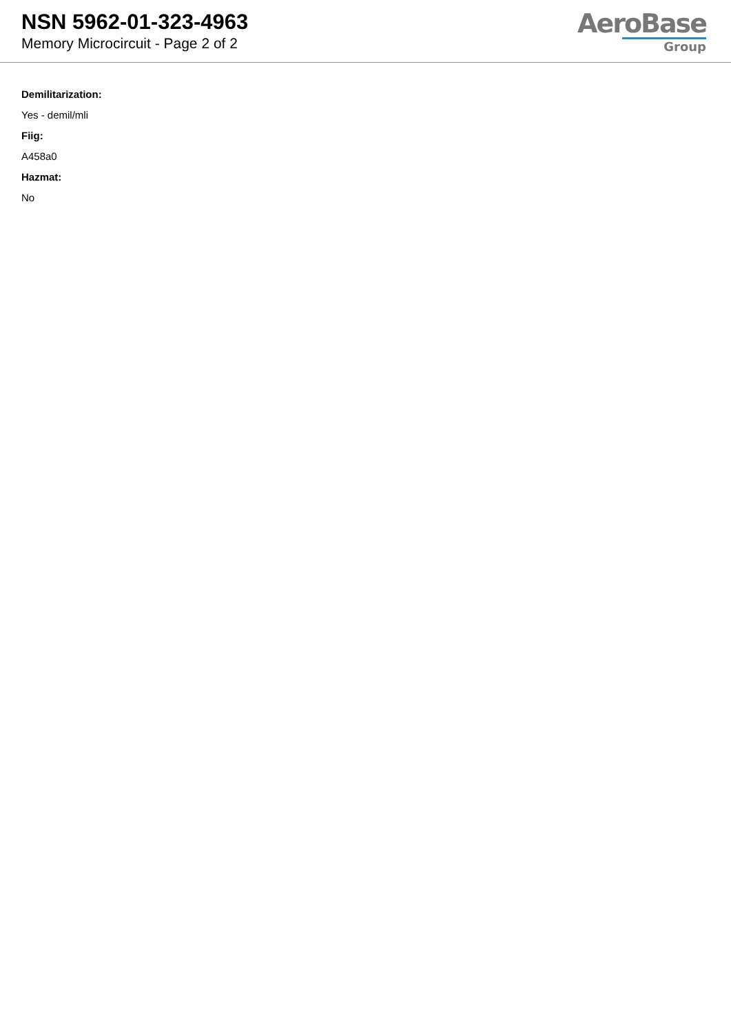NSN 5962-01-323-4963
Memory Microcircuit - Page 2 of 2
AeroBase
Group
Demilitarization:
Yes - demil/mli
Fiig:
A458a0
Hazmat:
No